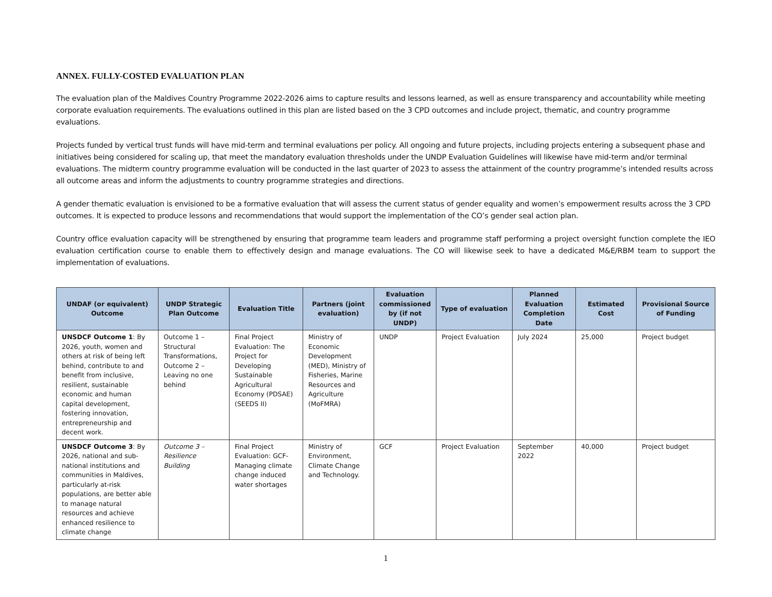ANNEX. FULLY-COSTED EVALUATION PLAN
The evaluation plan of the Maldives Country Programme 2022-2026 aims to capture results and lessons learned, as well as ensure transparency and accountability while meeting corporate evaluation requirements. The evaluations outlined in this plan are listed based on the 3 CPD outcomes and include project, thematic, and country programme evaluations.
Projects funded by vertical trust funds will have mid-term and terminal evaluations per policy. All ongoing and future projects, including projects entering a subsequent phase and initiatives being considered for scaling up, that meet the mandatory evaluation thresholds under the UNDP Evaluation Guidelines will likewise have mid-term and/or terminal evaluations. The midterm country programme evaluation will be conducted in the last quarter of 2023 to assess the attainment of the country programme’s intended results across all outcome areas and inform the adjustments to country programme strategies and directions.
A gender thematic evaluation is envisioned to be a formative evaluation that will assess the current status of gender equality and women’s empowerment results across the 3 CPD outcomes. It is expected to produce lessons and recommendations that would support the implementation of the CO’s gender seal action plan.
Country office evaluation capacity will be strengthened by ensuring that programme team leaders and programme staff performing a project oversight function complete the IEO evaluation certification course to enable them to effectively design and manage evaluations. The CO will likewise seek to have a dedicated M&E/RBM team to support the implementation of evaluations.
| UNDAF (or equivalent) Outcome | UNDP Strategic Plan Outcome | Evaluation Title | Partners (joint evaluation) | Evaluation commissioned by (if not UNDP) | Type of evaluation | Planned Evaluation Completion Date | Estimated Cost | Provisional Source of Funding |
| --- | --- | --- | --- | --- | --- | --- | --- | --- |
| UNSDCF Outcome 1 : By 2026, youth, women and others at risk of being left behind, contribute to and benefit from inclusive, resilient, sustainable economic and human capital development, fostering innovation, entrepreneurship and decent work. | Outcome 1 – Structural Transformations, Outcome 2 – Leaving no one behind | Final Project Evaluation: The Project for Developing Sustainable Agricultural Economy (PDSAE) (SEEDS II) | Ministry of Economic Development (MED), Ministry of Fisheries, Marine Resources and Agriculture (MoFMRA) | UNDP | Project Evaluation | July 2024 | 25,000 | Project budget |
| UNSDCF Outcome 3 : By 2026, national and sub-national institutions and communities in Maldives, particularly at-risk populations, are better able to manage natural resources and achieve enhanced resilience to climate change | Outcome 3 – Resilience Building | Final Project Evaluation: GCF-Managing climate change induced water shortages | Ministry of Environment, Climate Change and Technology. | GCF | Project Evaluation | September 2022 | 40,000 | Project budget |
1